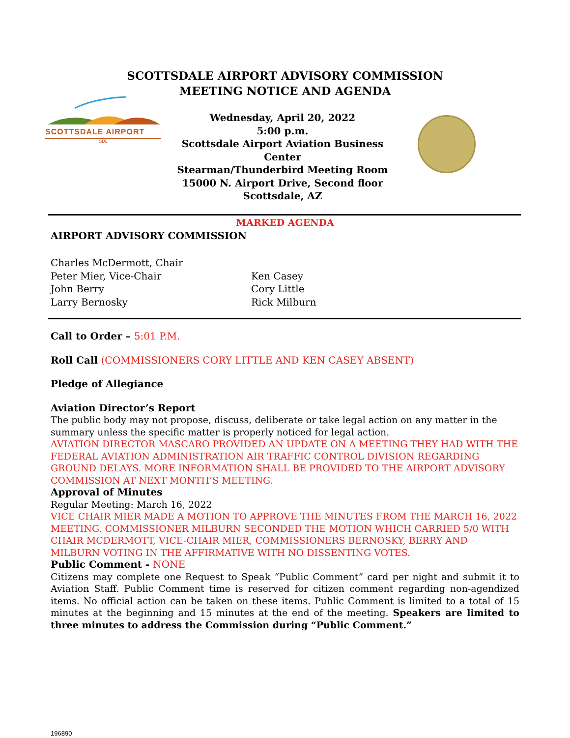SCOTTSDALE AIRPORT ADVISORY COMMISSION
MEETING NOTICE AND AGENDA
SCOTTSDALE AIRPORT
SDL
Wednesday, April 20, 2022
5:00 p.m.
Scottsdale Airport Aviation Business Center
Stearman/Thunderbird Meeting Room
15000 N. Airport Drive, Second floor
Scottsdale, AZ
MARKED AGENDA
AIRPORT ADVISORY COMMISSION
Charles McDermott, Chair
Peter Mier, Vice-Chair
John Berry
Larry Bernosky
Ken Casey
Cory Little
Rick Milburn
Call to Order – 5:01 P.M.
Roll Call (COMMISSIONERS CORY LITTLE AND KEN CASEY ABSENT)
Pledge of Allegiance
Aviation Director’s Report
The public body may not propose, discuss, deliberate or take legal action on any matter in the summary unless the specific matter is properly noticed for legal action.
AVIATION DIRECTOR MASCARO PROVIDED AN UPDATE ON A MEETING THEY HAD WITH THE FEDERAL AVIATION ADMINISTRATION AIR TRAFFIC CONTROL DIVISION REGARDING GROUND DELAYS. MORE INFORMATION SHALL BE PROVIDED TO THE AIRPORT ADVISORY COMMISSION AT NEXT MONTH’S MEETING.
Approval of Minutes
Regular Meeting: March 16, 2022
VICE CHAIR MIER MADE A MOTION TO APPROVE THE MINUTES FROM THE MARCH 16, 2022 MEETING. COMMISSIONER MILBURN SECONDED THE MOTION WHICH CARRIED 5/0 WITH CHAIR MCDERMOTT, VICE-CHAIR MIER, COMMISSIONERS BERNOSKY, BERRY AND MILBURN VOTING IN THE AFFIRMATIVE WITH NO DISSENTING VOTES.
Public Comment - NONE
Citizens may complete one Request to Speak “Public Comment” card per night and submit it to Aviation Staff. Public Comment time is reserved for citizen comment regarding non-agendized items. No official action can be taken on these items. Public Comment is limited to a total of 15 minutes at the beginning and 15 minutes at the end of the meeting. Speakers are limited to three minutes to address the Commission during “Public Comment.”
196890